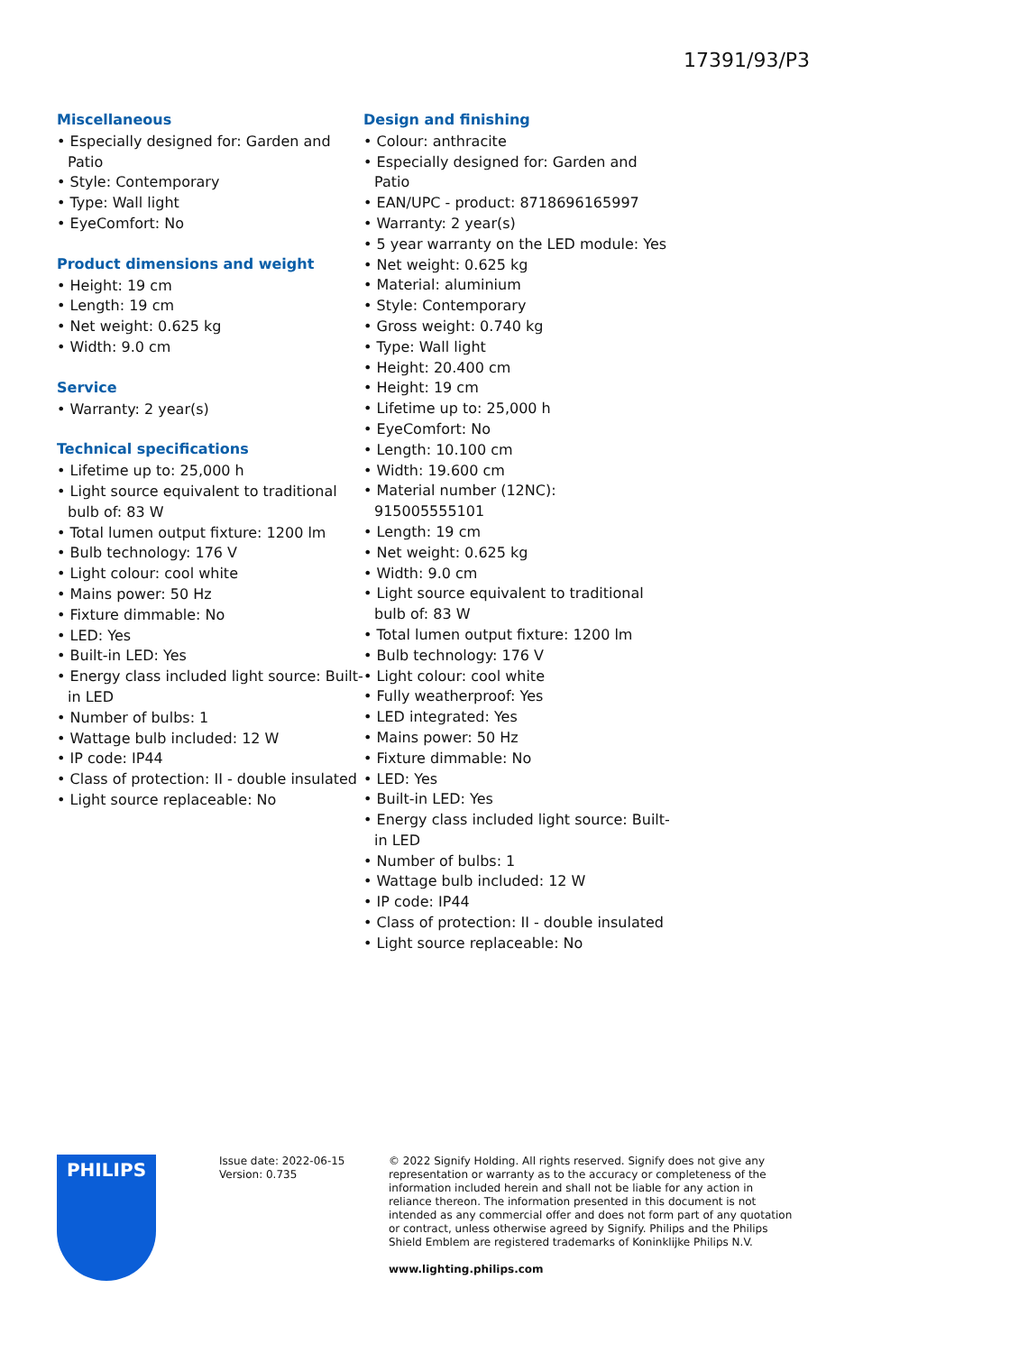17391/93/P3
Miscellaneous
• Especially designed for: Garden and Patio
• Style: Contemporary
• Type: Wall light
• EyeComfort: No
Product dimensions and weight
• Height: 19 cm
• Length: 19 cm
• Net weight: 0.625 kg
• Width: 9.0 cm
Service
• Warranty: 2 year(s)
Technical specifications
• Lifetime up to: 25,000 h
• Light source equivalent to traditional bulb of: 83 W
• Total lumen output fixture: 1200 lm
• Bulb technology: 176 V
• Light colour: cool white
• Mains power: 50 Hz
• Fixture dimmable: No
• LED: Yes
• Built-in LED: Yes
• Energy class included light source: Built-in LED
• Number of bulbs: 1
• Wattage bulb included: 12 W
• IP code: IP44
• Class of protection: II - double insulated
• Light source replaceable: No
Design and finishing
• Colour: anthracite
• Especially designed for: Garden and Patio
• EAN/UPC - product: 8718696165997
• Warranty: 2 year(s)
• 5 year warranty on the LED module: Yes
• Net weight: 0.625 kg
• Material: aluminium
• Style: Contemporary
• Gross weight: 0.740 kg
• Type: Wall light
• Height: 20.400 cm
• Height: 19 cm
• Lifetime up to: 25,000 h
• EyeComfort: No
• Length: 10.100 cm
• Width: 19.600 cm
• Material number (12NC): 915005555101
• Length: 19 cm
• Net weight: 0.625 kg
• Width: 9.0 cm
• Light source equivalent to traditional bulb of: 83 W
• Total lumen output fixture: 1200 lm
• Bulb technology: 176 V
• Light colour: cool white
• Fully weatherproof: Yes
• LED integrated: Yes
• Mains power: 50 Hz
• Fixture dimmable: No
• LED: Yes
• Built-in LED: Yes
• Energy class included light source: Built-in LED
• Number of bulbs: 1
• Wattage bulb included: 12 W
• IP code: IP44
• Class of protection: II - double insulated
• Light source replaceable: No
PHILIPS
Issue date: 2022-06-15
Version: 0.735
© 2022 Signify Holding. All rights reserved. Signify does not give any representation or warranty as to the accuracy or completeness of the information included herein and shall not be liable for any action in reliance thereon. The information presented in this document is not intended as any commercial offer and does not form part of any quotation or contract, unless otherwise agreed by Signify. Philips and the Philips Shield Emblem are registered trademarks of Koninklijke Philips N.V.
www.lighting.philips.com